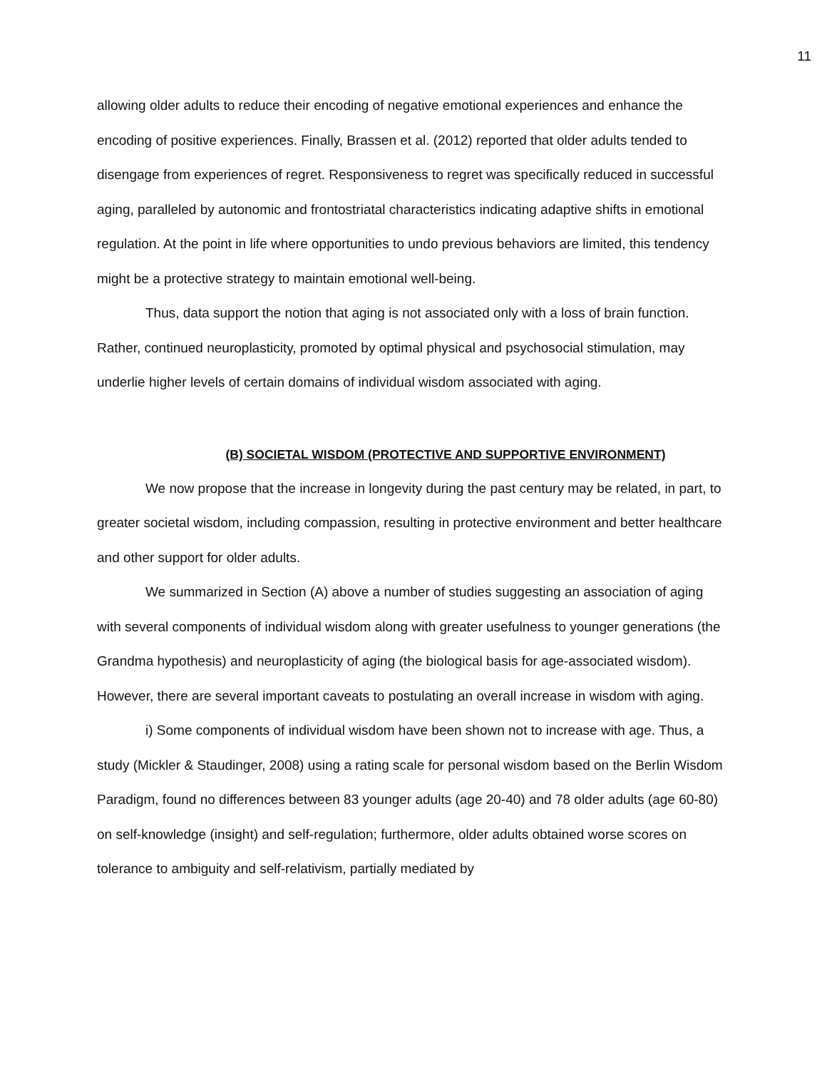11
allowing older adults to reduce their encoding of negative emotional experiences and enhance the encoding of positive experiences. Finally, Brassen et al. (2012) reported that older adults tended to disengage from experiences of regret. Responsiveness to regret was specifically reduced in successful aging, paralleled by autonomic and frontostriatal characteristics indicating adaptive shifts in emotional regulation. At the point in life where opportunities to undo previous behaviors are limited, this tendency might be a protective strategy to maintain emotional well-being.
Thus, data support the notion that aging is not associated only with a loss of brain function. Rather, continued neuroplasticity, promoted by optimal physical and psychosocial stimulation, may underlie higher levels of certain domains of individual wisdom associated with aging.
(B) SOCIETAL WISDOM (PROTECTIVE AND SUPPORTIVE ENVIRONMENT)
We now propose that the increase in longevity during the past century may be related, in part, to greater societal wisdom, including compassion, resulting in protective environment and better healthcare and other support for older adults.
We summarized in Section (A) above a number of studies suggesting an association of aging with several components of individual wisdom along with greater usefulness to younger generations (the Grandma hypothesis) and neuroplasticity of aging (the biological basis for age-associated wisdom). However, there are several important caveats to postulating an overall increase in wisdom with aging.
i) Some components of individual wisdom have been shown not to increase with age. Thus, a study (Mickler & Staudinger, 2008) using a rating scale for personal wisdom based on the Berlin Wisdom Paradigm, found no differences between 83 younger adults (age 20-40) and 78 older adults (age 60-80) on self-knowledge (insight) and self-regulation; furthermore, older adults obtained worse scores on tolerance to ambiguity and self-relativism, partially mediated by